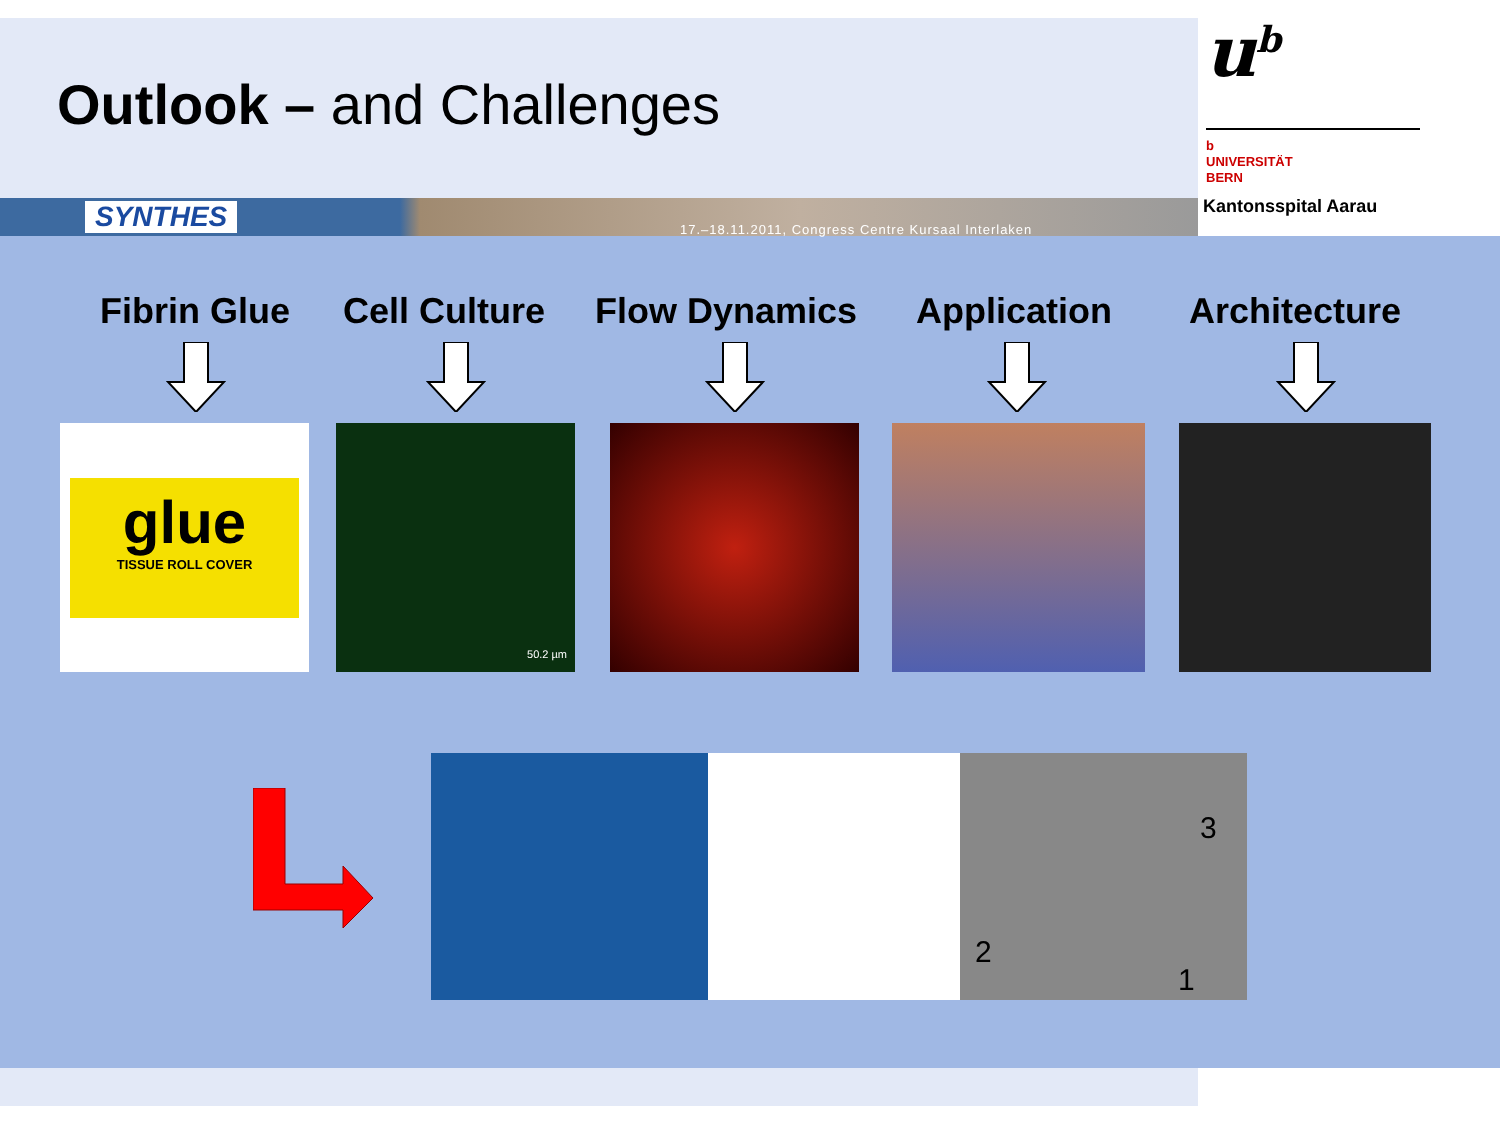Outlook – and Challenges
SYNTHES
17.–18.11.2011, Congress Centre Kursaal Interlaken
u<sup>b</sup>
b
UNIVERSITÄT
BERN
Kantonsspital Aarau
Fibrin Glue Cell Culture Flow Dynamics Application Architecture
glue
TISSUE ROLL COVER
50.2 µm
3
2
1